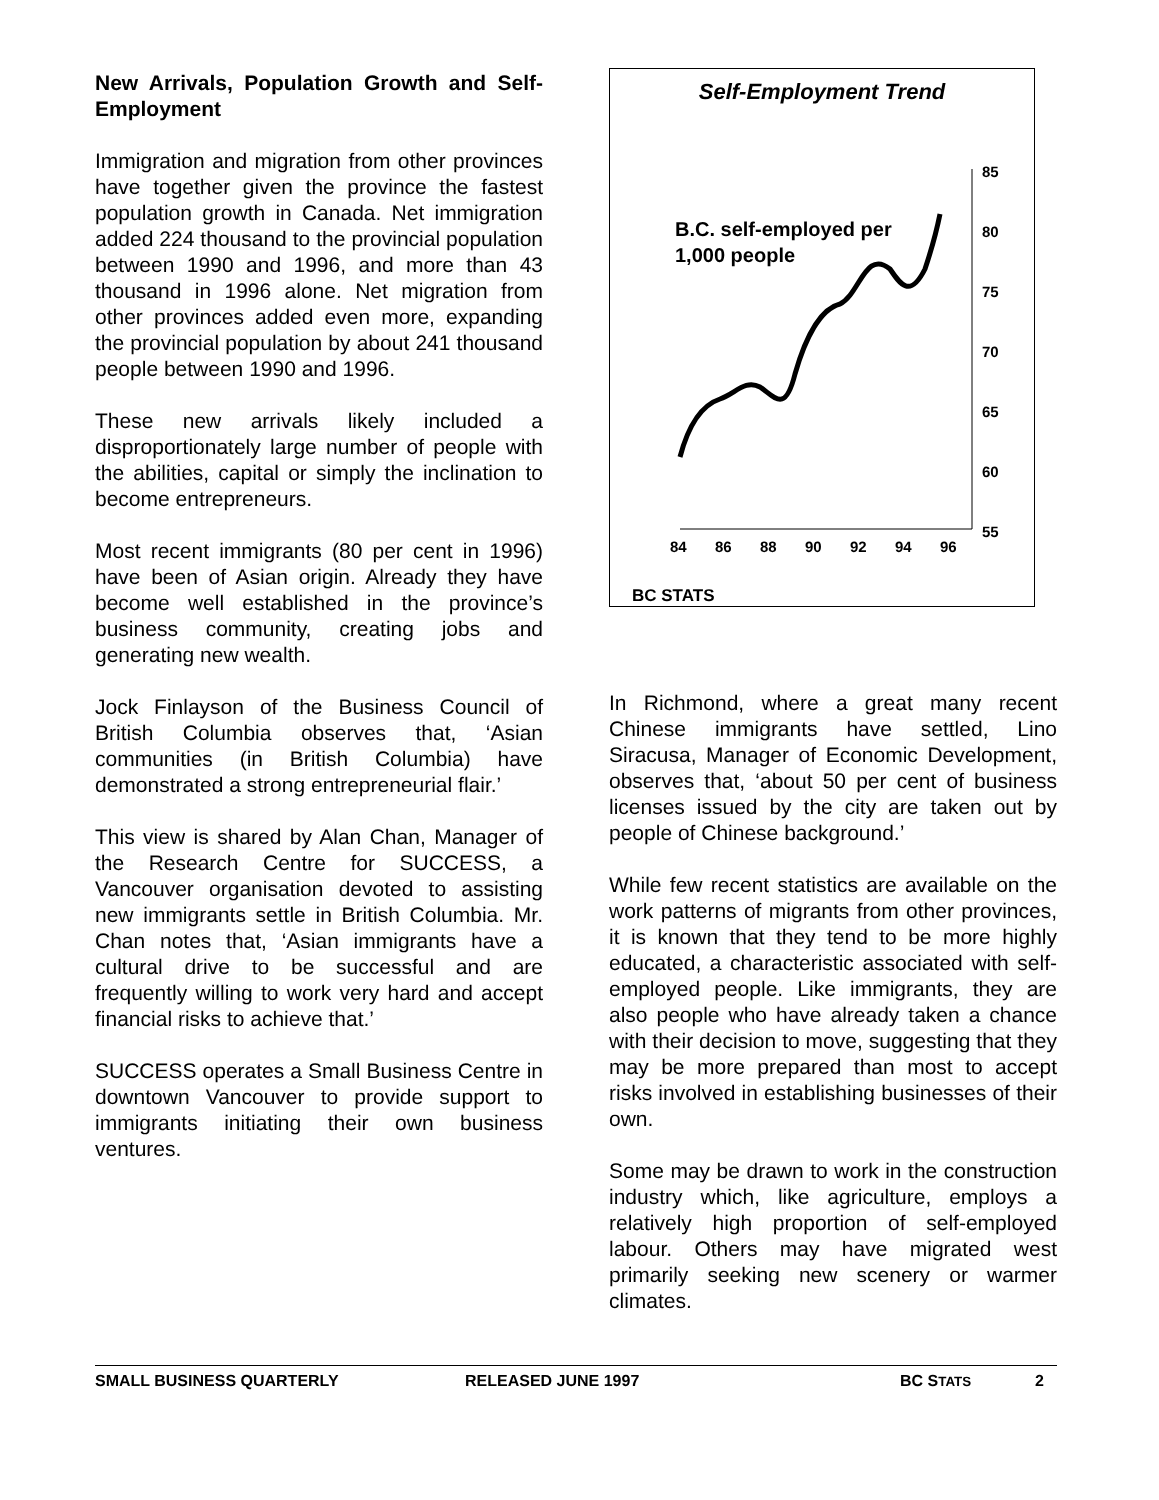New Arrivals, Population Growth and Self-Employment
Immigration and migration from other provinces have together given the province the fastest population growth in Canada. Net immigration added 224 thousand to the provincial population between 1990 and 1996, and more than 43 thousand in 1996 alone. Net migration from other provinces added even more, expanding the provincial population by about 241 thousand people between 1990 and 1996.
These new arrivals likely included a disproportionately large number of people with the abilities, capital or simply the inclination to become entrepreneurs.
Most recent immigrants (80 per cent in 1996) have been of Asian origin. Already they have become well established in the province’s business community, creating jobs and generating new wealth.
Jock Finlayson of the Business Council of British Columbia observes that, ‘Asian communities (in British Columbia) have demonstrated a strong entrepreneurial flair.’
This view is shared by Alan Chan, Manager of the Research Centre for SUCCESS, a Vancouver organisation devoted to assisting new immigrants settle in British Columbia. Mr. Chan notes that, ‘Asian immigrants have a cultural drive to be successful and are frequently willing to work very hard and accept financial risks to achieve that.’
SUCCESS operates a Small Business Centre in downtown Vancouver to provide support to immigrants initiating their own business ventures.
Self-Employment Trend
B.C. self-employed per
1,000 people
85
80
75
70
65
60
55
84
86
88
90
92
94
96
BC STATS
In Richmond, where a great many recent Chinese immigrants have settled, Lino Siracusa, Manager of Economic Development, observes that, ‘about 50 per cent of business licenses issued by the city are taken out by people of Chinese background.’
While few recent statistics are available on the work patterns of migrants from other provinces, it is known that they tend to be more highly educated, a characteristic associated with self-employed people. Like immigrants, they are also people who have already taken a chance with their decision to move, suggesting that they may be more prepared than most to accept risks involved in establishing businesses of their own.
Some may be drawn to work in the construction industry which, like agriculture, employs a relatively high proportion of self-employed labour. Others may have migrated west primarily seeking new scenery or warmer climates.
SMALL BUSINESS QUARTERLY RELEASED JUNE 1997 BC STATS 2